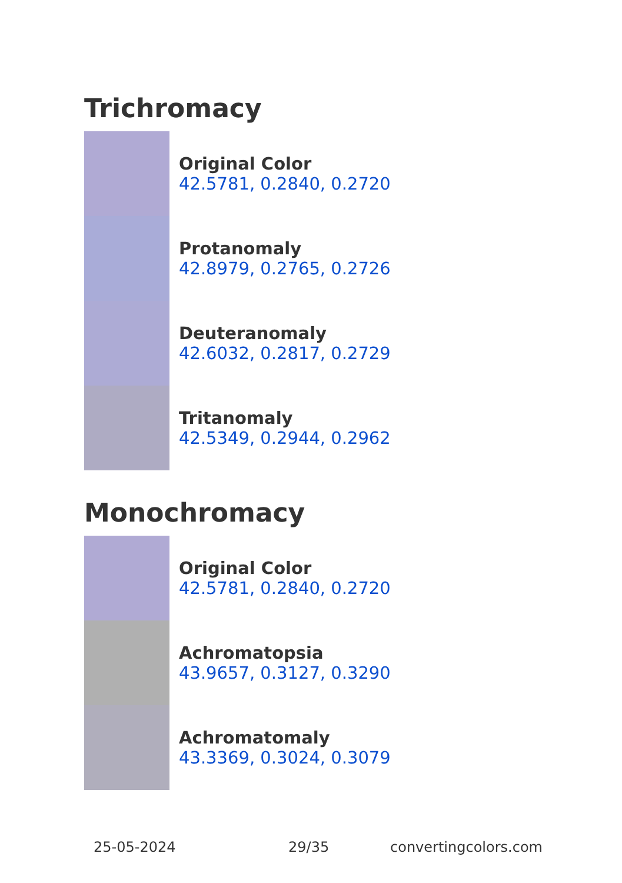Trichromacy
Original Color
42.5781, 0.2840, 0.2720
Protanomaly
42.8979, 0.2765, 0.2726
Deuteranomaly
42.6032, 0.2817, 0.2729
Tritanomaly
42.5349, 0.2944, 0.2962
Monochromacy
Original Color
42.5781, 0.2840, 0.2720
Achromatopsia
43.9657, 0.3127, 0.3290
Achromatomaly
43.3369, 0.3024, 0.3079
25-05-2024 29/35 convertingcolors.com